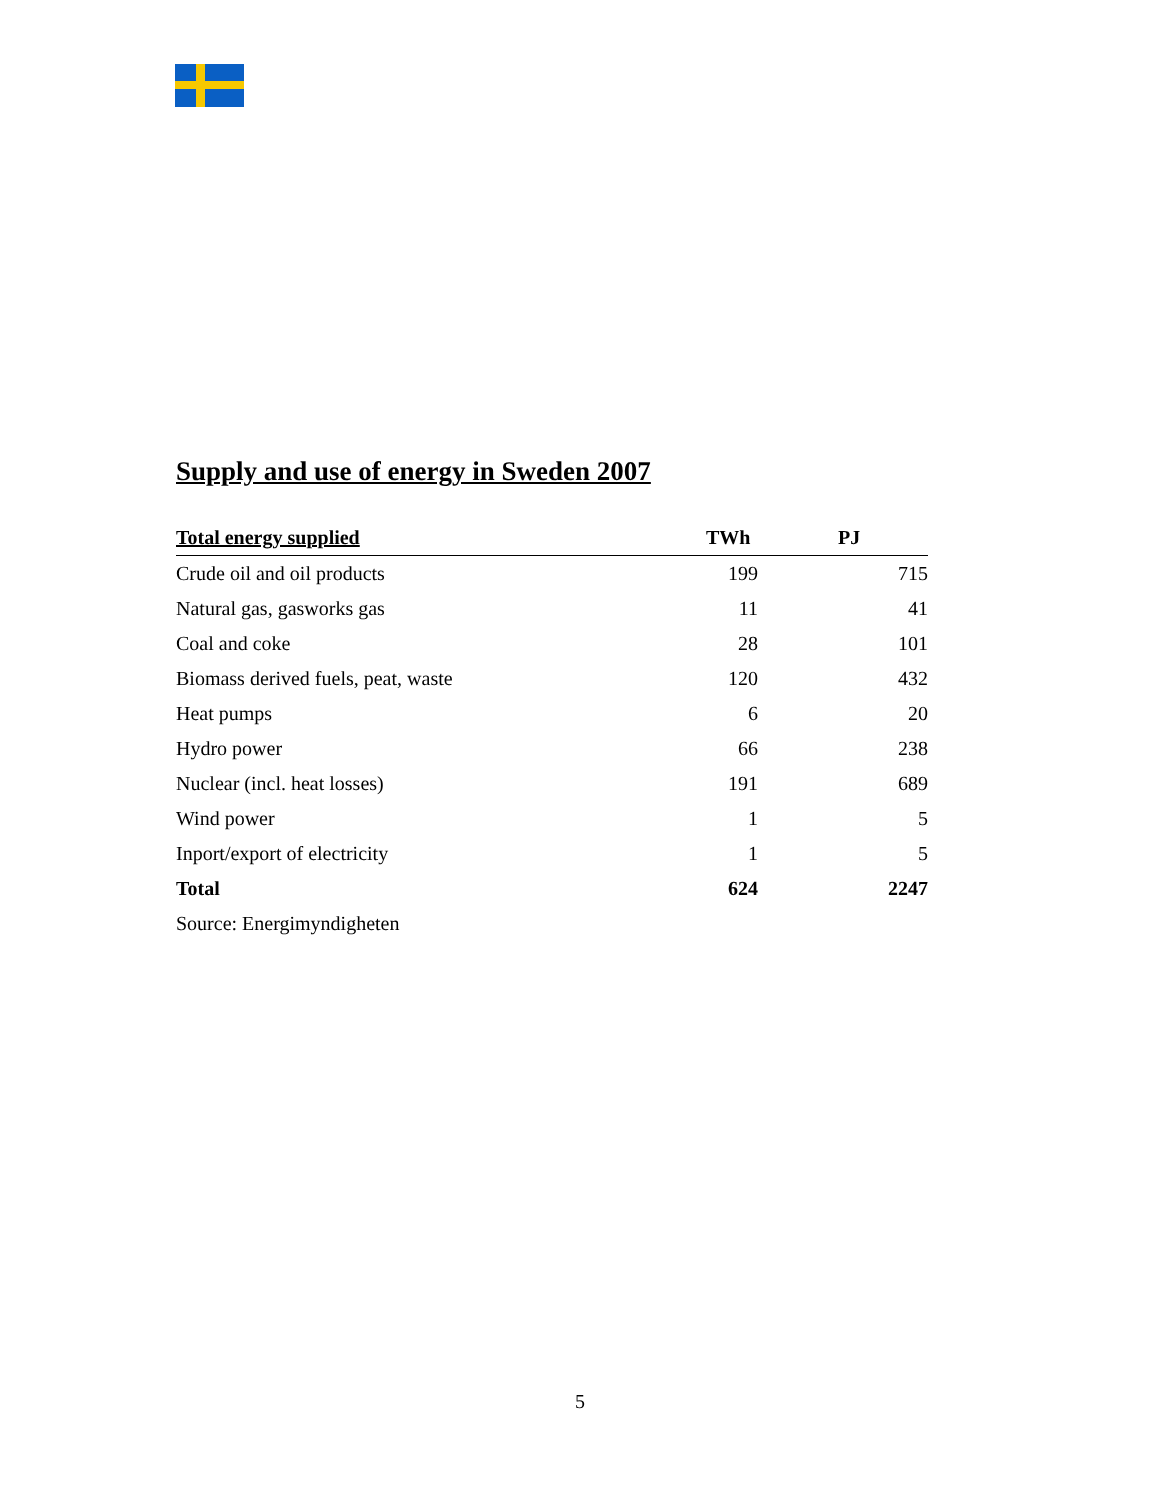Supply and use of energy in Sweden 2007
| Total energy supplied | TWh | PJ |
| --- | --- | --- |
| Crude oil and oil products | 199 | 715 |
| Natural gas, gasworks gas | 11 | 41 |
| Coal and coke | 28 | 101 |
| Biomass derived fuels, peat, waste | 120 | 432 |
| Heat pumps | 6 | 20 |
| Hydro power | 66 | 238 |
| Nuclear (incl. heat losses) | 191 | 689 |
| Wind power | 1 | 5 |
| Inport/export of electricity | 1 | 5 |
| Total | 624 | 2247 |
| Source: Energimyndigheten | | |
5